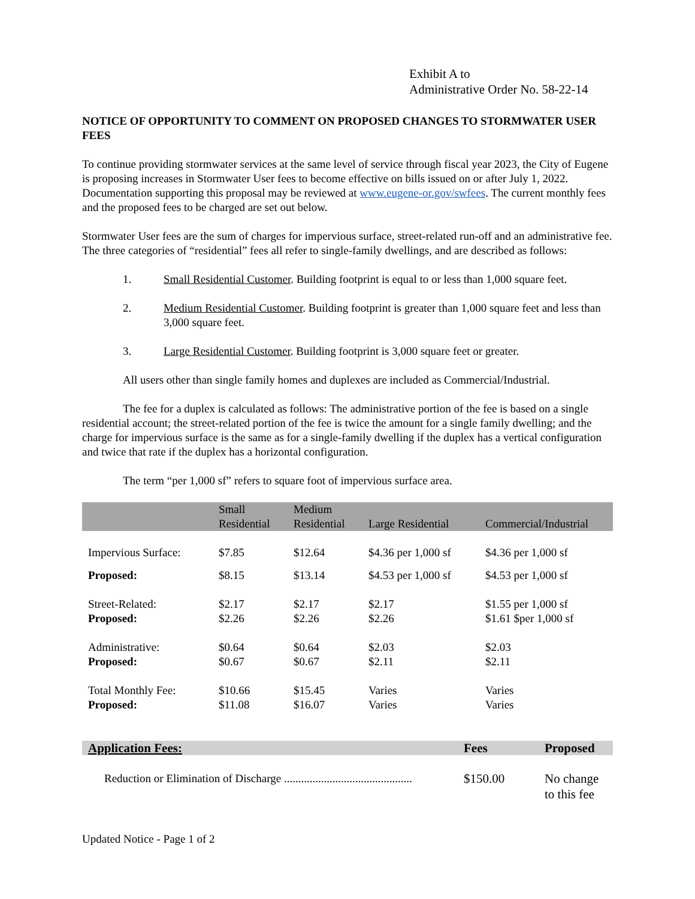Exhibit A to
Administrative Order No. 58-22-14
NOTICE OF OPPORTUNITY TO COMMENT ON PROPOSED CHANGES TO STORMWATER USER FEES
To continue providing stormwater services at the same level of service through fiscal year 2023, the City of Eugene is proposing increases in Stormwater User fees to become effective on bills issued on or after July 1, 2022. Documentation supporting this proposal may be reviewed at www.eugene-or.gov/swfees. The current monthly fees and the proposed fees to be charged are set out below.
Stormwater User fees are the sum of charges for impervious surface, street-related run-off and an administrative fee. The three categories of “residential” fees all refer to single-family dwellings, and are described as follows:
1. Small Residential Customer. Building footprint is equal to or less than 1,000 square feet.
2. Medium Residential Customer. Building footprint is greater than 1,000 square feet and less than 3,000 square feet.
3. Large Residential Customer. Building footprint is 3,000 square feet or greater.
All users other than single family homes and duplexes are included as Commercial/Industrial.
The fee for a duplex is calculated as follows: The administrative portion of the fee is based on a single residential account; the street-related portion of the fee is twice the amount for a single family dwelling; and the charge for impervious surface is the same as for a single-family dwelling if the duplex has a vertical configuration and twice that rate if the duplex has a horizontal configuration.
The term “per 1,000 sf” refers to square foot of impervious surface area.
| | Small Residential | Medium Residential | Large Residential | Commercial/Industrial |
| --- | --- | --- | --- | --- |
| Impervious Surface: | $7.85 | $12.64 | $4.36 per 1,000 sf | $4.36 per 1,000 sf |
| Proposed: | $8.15 | $13.14 | $4.53 per 1,000 sf | $4.53 per 1,000 sf |
| Street-Related: Proposed: | $2.17 $2.26 | $2.17 $2.26 | $2.17 $2.26 | $1.55 per 1,000 sf $1.61 $per 1,000 sf |
| Administrative: Proposed: | $0.64 $0.67 | $0.64 $0.67 | $2.03 $2.11 | $2.03 $2.11 |
| Total Monthly Fee: Proposed: | $10.66 $11.08 | $15.45 $16.07 | Varies Varies | Varies Varies |
| Application Fees: | Fees | Proposed |
| --- | --- | --- |
| Reduction or Elimination of Discharge ............................................. | $150.00 | No change to this fee |
Updated Notice - Page 1 of 2